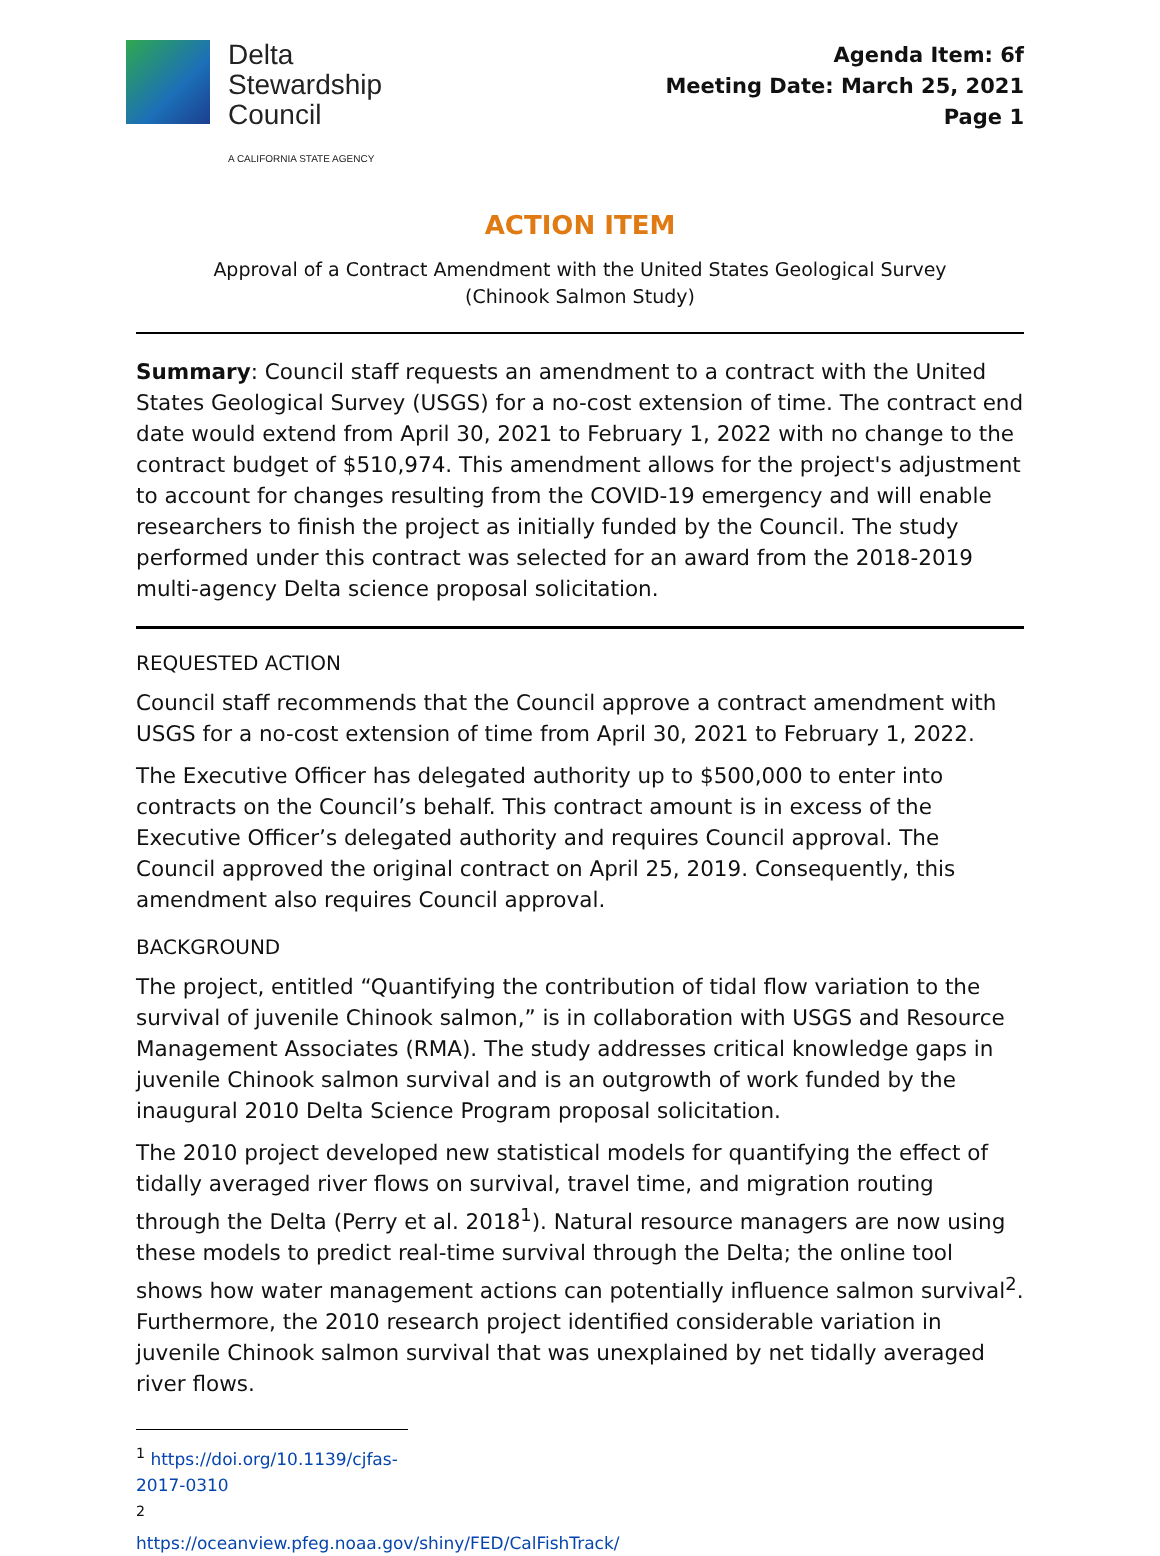Delta
Stewardship
Council
A CALIFORNIA STATE AGENCY
Agenda Item: 6f
Meeting Date: March 25, 2021
Page 1
ACTION ITEM
Approval of a Contract Amendment with the United States Geological Survey
(Chinook Salmon Study)
Summary: Council staff requests an amendment to a contract with the United States Geological Survey (USGS) for a no-cost extension of time. The contract end date would extend from April 30, 2021 to February 1, 2022 with no change to the contract budget of $510,974. This amendment allows for the project's adjustment to account for changes resulting from the COVID-19 emergency and will enable researchers to finish the project as initially funded by the Council. The study performed under this contract was selected for an award from the 2018-2019 multi-agency Delta science proposal solicitation.
REQUESTED ACTION
Council staff recommends that the Council approve a contract amendment with USGS for a no-cost extension of time from April 30, 2021 to February 1, 2022.
The Executive Officer has delegated authority up to $500,000 to enter into contracts on the Council’s behalf. This contract amount is in excess of the Executive Officer’s delegated authority and requires Council approval. The Council approved the original contract on April 25, 2019. Consequently, this amendment also requires Council approval.
BACKGROUND
The project, entitled “Quantifying the contribution of tidal flow variation to the survival of juvenile Chinook salmon,” is in collaboration with USGS and Resource Management Associates (RMA). The study addresses critical knowledge gaps in juvenile Chinook salmon survival and is an outgrowth of work funded by the inaugural 2010 Delta Science Program proposal solicitation.
The 2010 project developed new statistical models for quantifying the effect of tidally averaged river flows on survival, travel time, and migration routing through the Delta (Perry et al. 2018<sup>1</sup>). Natural resource managers are now using these models to predict real-time survival through the Delta; the online tool shows how water management actions can potentially influence salmon survival<sup>2</sup>. Furthermore, the 2010 research project identified considerable variation in juvenile Chinook salmon survival that was unexplained by net tidally averaged river flows.
<sup>1</sup> https://doi.org/10.1139/cjfas-2017-0310
<sup>2</sup> https://oceanview.pfeg.noaa.gov/shiny/FED/CalFishTrack/